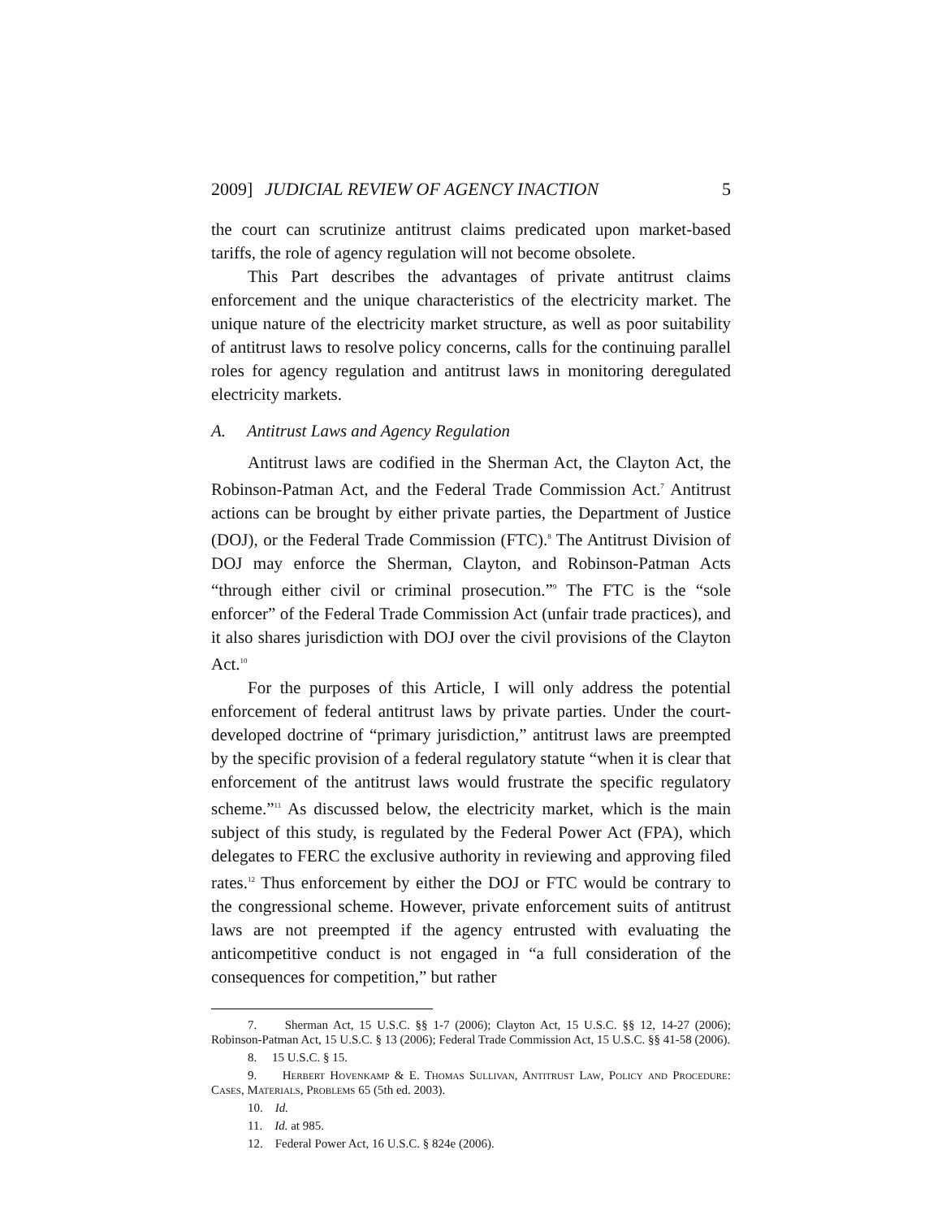2009] JUDICIAL REVIEW OF AGENCY INACTION 5
the court can scrutinize antitrust claims predicated upon market-based tariffs, the role of agency regulation will not become obsolete.
This Part describes the advantages of private antitrust claims enforcement and the unique characteristics of the electricity market. The unique nature of the electricity market structure, as well as poor suitability of antitrust laws to resolve policy concerns, calls for the continuing parallel roles for agency regulation and antitrust laws in monitoring deregulated electricity markets.
A. Antitrust Laws and Agency Regulation
Antitrust laws are codified in the Sherman Act, the Clayton Act, the Robinson-Patman Act, and the Federal Trade Commission Act.<sup>7</sup> Antitrust actions can be brought by either private parties, the Department of Justice (DOJ), or the Federal Trade Commission (FTC).<sup>8</sup> The Antitrust Division of DOJ may enforce the Sherman, Clayton, and Robinson-Patman Acts “through either civil or criminal prosecution.”<sup>9</sup> The FTC is the “sole enforcer” of the Federal Trade Commission Act (unfair trade practices), and it also shares jurisdiction with DOJ over the civil provisions of the Clayton Act.<sup>10</sup>
For the purposes of this Article, I will only address the potential enforcement of federal antitrust laws by private parties. Under the court-developed doctrine of “primary jurisdiction,” antitrust laws are preempted by the specific provision of a federal regulatory statute “when it is clear that enforcement of the antitrust laws would frustrate the specific regulatory scheme.”<sup>11</sup> As discussed below, the electricity market, which is the main subject of this study, is regulated by the Federal Power Act (FPA), which delegates to FERC the exclusive authority in reviewing and approving filed rates.<sup>12</sup> Thus enforcement by either the DOJ or FTC would be contrary to the congressional scheme. However, private enforcement suits of antitrust laws are not preempted if the agency entrusted with evaluating the anticompetitive conduct is not engaged in “a full consideration of the consequences for competition,” but rather
7. Sherman Act, 15 U.S.C. §§ 1-7 (2006); Clayton Act, 15 U.S.C. §§ 12, 14-27 (2006); Robinson-Patman Act, 15 U.S.C. § 13 (2006); Federal Trade Commission Act, 15 U.S.C. §§ 41-58 (2006).
8. 15 U.S.C. § 15.
9. Herbert Hovenkamp & E. Thomas Sullivan, Antitrust Law, Policy and Procedure: Cases, Materials, Problems 65 (5th ed. 2003).
10. Id.
11. Id. at 985.
12. Federal Power Act, 16 U.S.C. § 824e (2006).